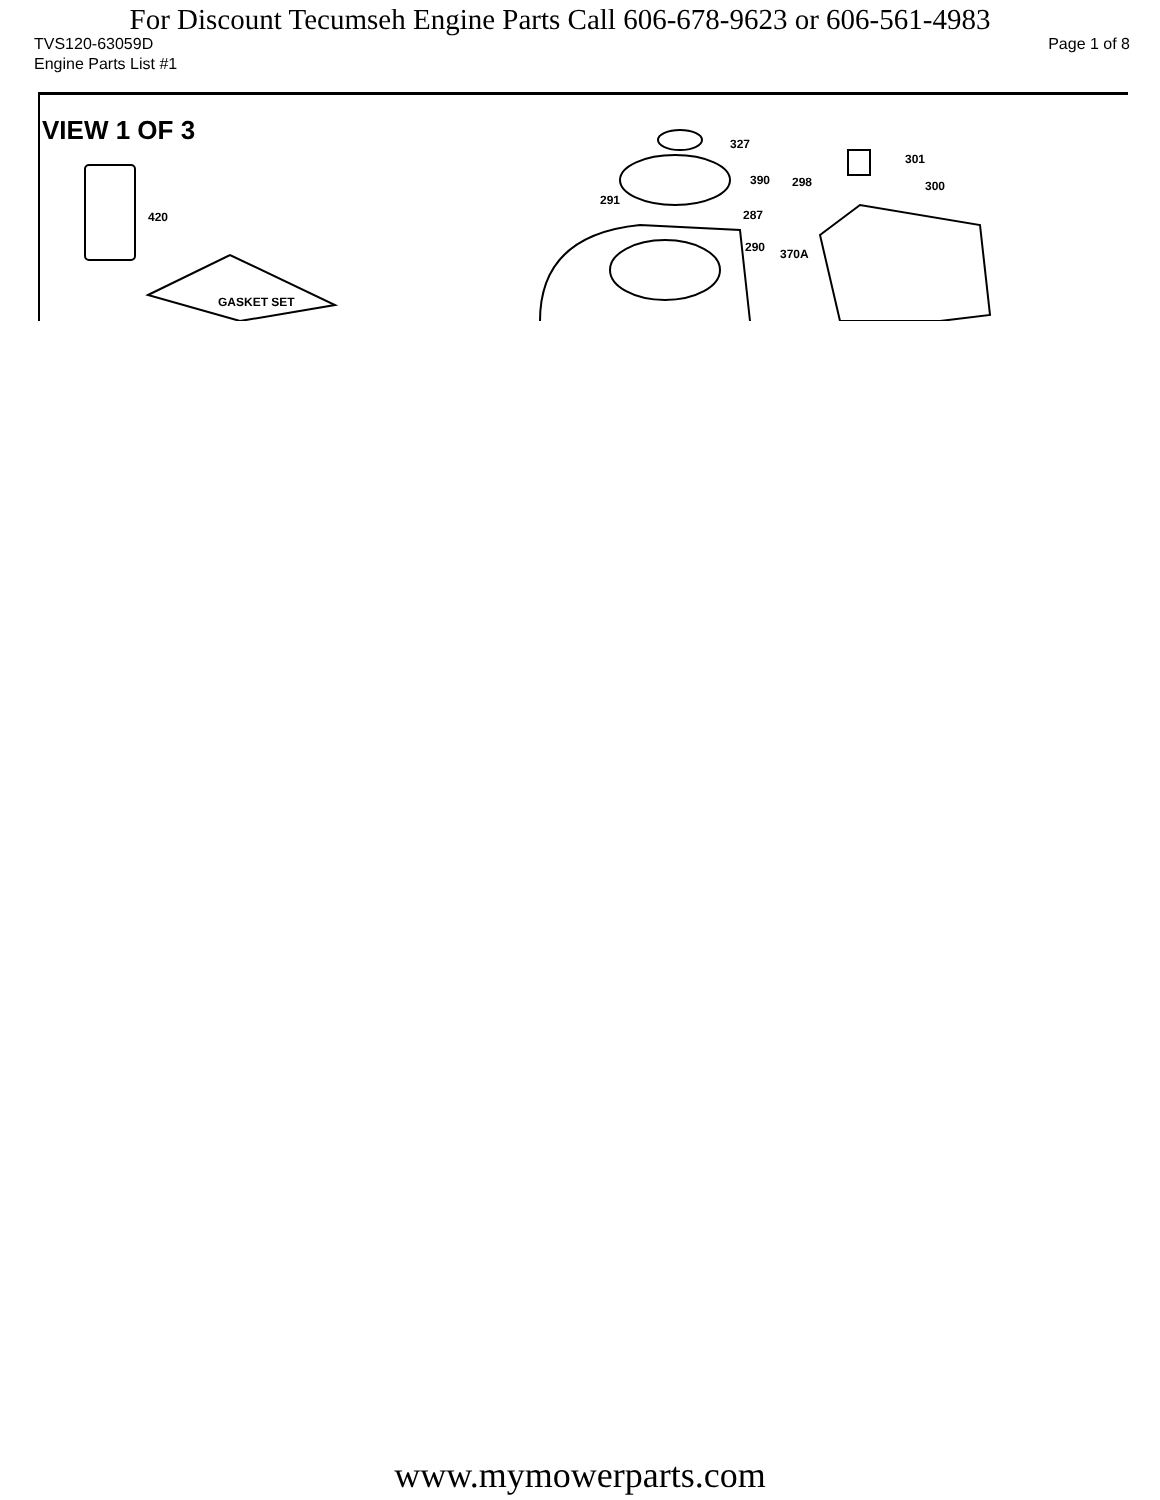For Discount Tecumseh Engine Parts Call 606-678-9623 or 606-561-4983
TVS120-63059D Page 1 of 8
Engine Parts List #1
VIEW 1 OF 3
420
GASKET SET
327
390
291
287
290 370A
301
298 300
www.mymowerparts.com